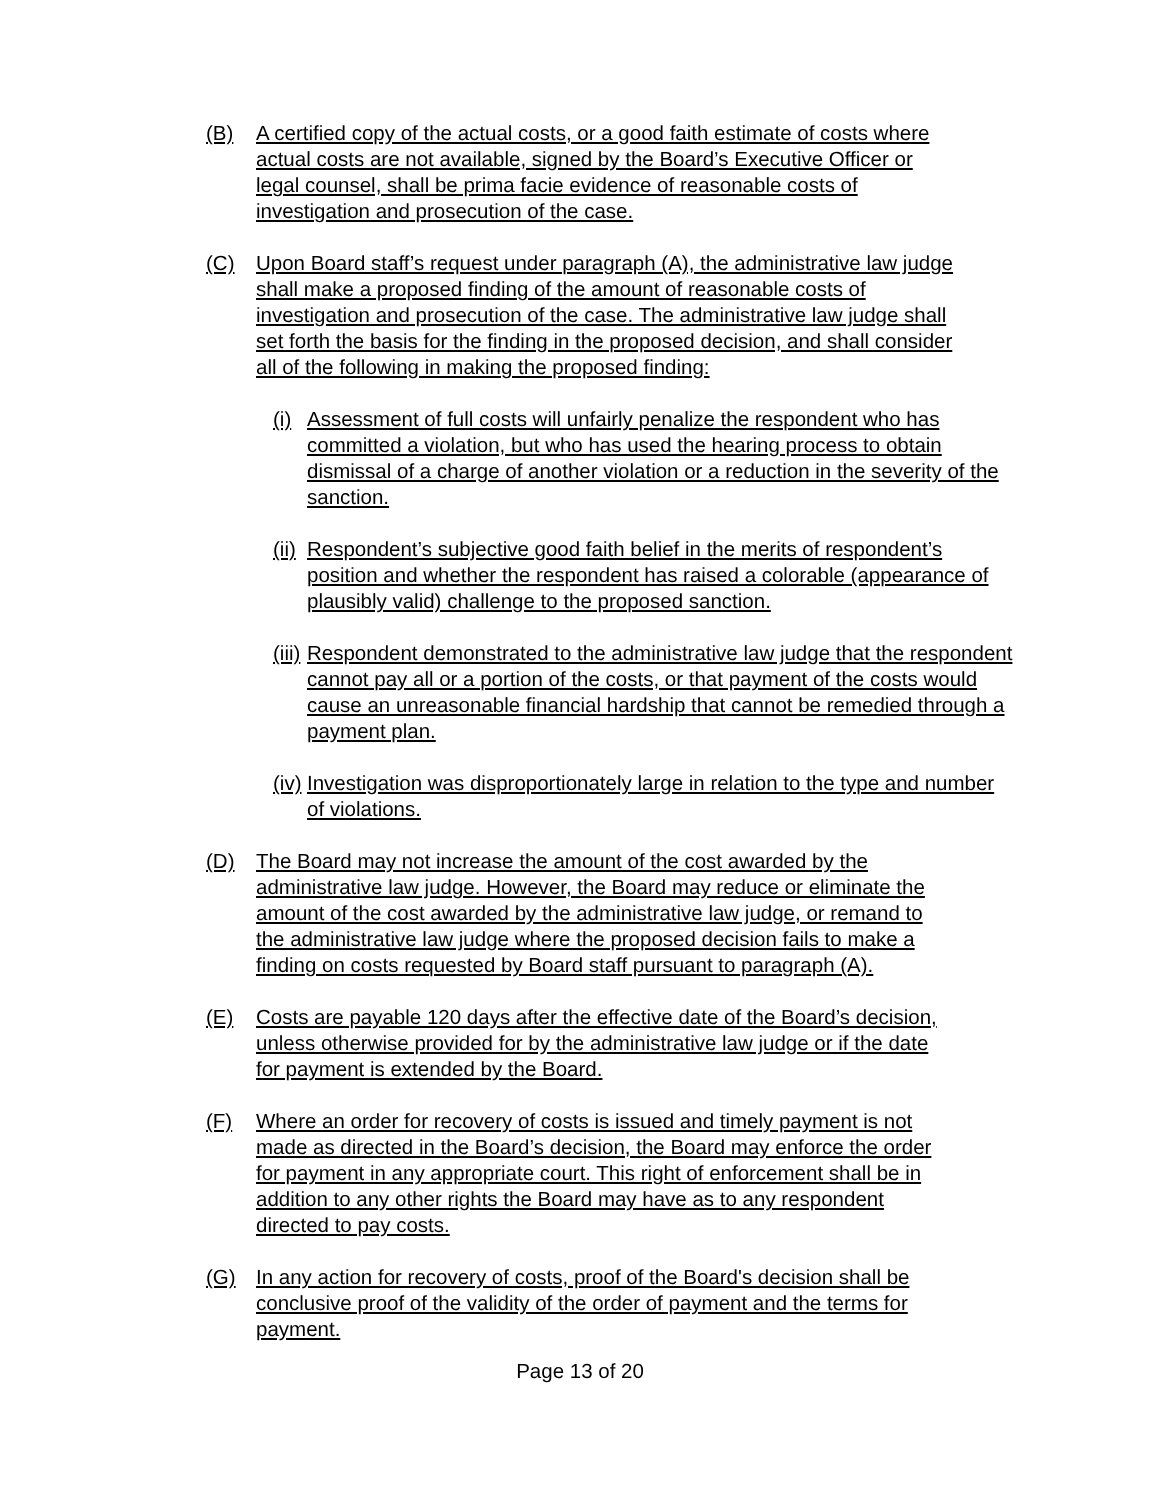(B) A certified copy of the actual costs, or a good faith estimate of costs where actual costs are not available, signed by the Board’s Executive Officer or legal counsel, shall be prima facie evidence of reasonable costs of investigation and prosecution of the case.
(C) Upon Board staff’s request under paragraph (A), the administrative law judge shall make a proposed finding of the amount of reasonable costs of investigation and prosecution of the case. The administrative law judge shall set forth the basis for the finding in the proposed decision, and shall consider all of the following in making the proposed finding:
(i) Assessment of full costs will unfairly penalize the respondent who has committed a violation, but who has used the hearing process to obtain dismissal of a charge of another violation or a reduction in the severity of the sanction.
(ii) Respondent’s subjective good faith belief in the merits of respondent’s position and whether the respondent has raised a colorable (appearance of plausibly valid) challenge to the proposed sanction.
(iii) Respondent demonstrated to the administrative law judge that the respondent cannot pay all or a portion of the costs, or that payment of the costs would cause an unreasonable financial hardship that cannot be remedied through a payment plan.
(iv) Investigation was disproportionately large in relation to the type and number of violations.
(D) The Board may not increase the amount of the cost awarded by the administrative law judge. However, the Board may reduce or eliminate the amount of the cost awarded by the administrative law judge, or remand to the administrative law judge where the proposed decision fails to make a finding on costs requested by Board staff pursuant to paragraph (A).
(E) Costs are payable 120 days after the effective date of the Board’s decision, unless otherwise provided for by the administrative law judge or if the date for payment is extended by the Board.
(F) Where an order for recovery of costs is issued and timely payment is not made as directed in the Board’s decision, the Board may enforce the order for payment in any appropriate court. This right of enforcement shall be in addition to any other rights the Board may have as to any respondent directed to pay costs.
(G) In any action for recovery of costs, proof of the Board's decision shall be conclusive proof of the validity of the order of payment and the terms for payment.
Page 13 of 20